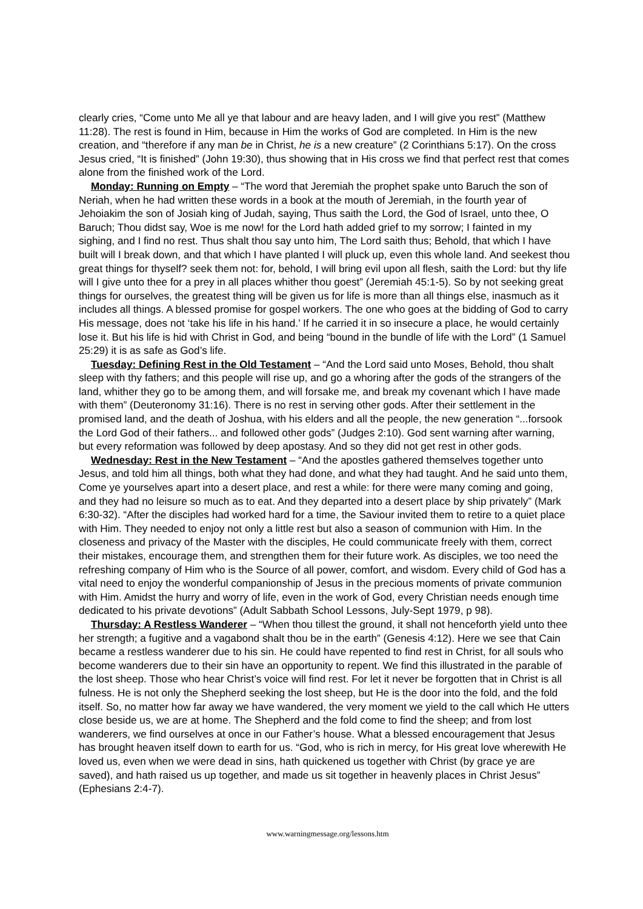clearly cries, “Come unto Me all ye that labour and are heavy laden, and I will give you rest” (Matthew 11:28). The rest is found in Him, because in Him the works of God are completed. In Him is the new creation, and “therefore if any man be in Christ, he is a new creature” (2 Corinthians 5:17). On the cross Jesus cried, “It is finished” (John 19:30), thus showing that in His cross we find that perfect rest that comes alone from the finished work of the Lord.
Monday: Running on Empty – “The word that Jeremiah the prophet spake unto Baruch the son of Neriah, when he had written these words in a book at the mouth of Jeremiah, in the fourth year of Jehoiakim the son of Josiah king of Judah, saying, Thus saith the Lord, the God of Israel, unto thee, O Baruch; Thou didst say, Woe is me now! for the Lord hath added grief to my sorrow; I fainted in my sighing, and I find no rest. Thus shalt thou say unto him, The Lord saith thus; Behold, that which I have built will I break down, and that which I have planted I will pluck up, even this whole land. And seekest thou great things for thyself? seek them not: for, behold, I will bring evil upon all flesh, saith the Lord: but thy life will I give unto thee for a prey in all places whither thou goest” (Jeremiah 45:1-5). So by not seeking great things for ourselves, the greatest thing will be given us for life is more than all things else, inasmuch as it includes all things. A blessed promise for gospel workers. The one who goes at the bidding of God to carry His message, does not ‘take his life in his hand.’ If he carried it in so insecure a place, he would certainly lose it. But his life is hid with Christ in God, and being “bound in the bundle of life with the Lord” (1 Samuel 25:29) it is as safe as God’s life.
Tuesday: Defining Rest in the Old Testament – “And the Lord said unto Moses, Behold, thou shalt sleep with thy fathers; and this people will rise up, and go a whoring after the gods of the strangers of the land, whither they go to be among them, and will forsake me, and break my covenant which I have made with them” (Deuteronomy 31:16). There is no rest in serving other gods. After their settlement in the promised land, and the death of Joshua, with his elders and all the people, the new generation “...forsook the Lord God of their fathers... and followed other gods” (Judges 2:10). God sent warning after warning, but every reformation was followed by deep apostasy. And so they did not get rest in other gods.
Wednesday: Rest in the New Testament – “And the apostles gathered themselves together unto Jesus, and told him all things, both what they had done, and what they had taught. And he said unto them, Come ye yourselves apart into a desert place, and rest a while: for there were many coming and going, and they had no leisure so much as to eat. And they departed into a desert place by ship privately” (Mark 6:30-32). “After the disciples had worked hard for a time, the Saviour invited them to retire to a quiet place with Him. They needed to enjoy not only a little rest but also a season of communion with Him. In the closeness and privacy of the Master with the disciples, He could communicate freely with them, correct their mistakes, encourage them, and strengthen them for their future work. As disciples, we too need the refreshing company of Him who is the Source of all power, comfort, and wisdom. Every child of God has a vital need to enjoy the wonderful companionship of Jesus in the precious moments of private communion with Him. Amidst the hurry and worry of life, even in the work of God, every Christian needs enough time dedicated to his private devotions” (Adult Sabbath School Lessons, July-Sept 1979, p 98).
Thursday: A Restless Wanderer – “When thou tillest the ground, it shall not henceforth yield unto thee her strength; a fugitive and a vagabond shalt thou be in the earth” (Genesis 4:12). Here we see that Cain became a restless wanderer due to his sin. He could have repented to find rest in Christ, for all souls who become wanderers due to their sin have an opportunity to repent. We find this illustrated in the parable of the lost sheep. Those who hear Christ’s voice will find rest. For let it never be forgotten that in Christ is all fulness. He is not only the Shepherd seeking the lost sheep, but He is the door into the fold, and the fold itself. So, no matter how far away we have wandered, the very moment we yield to the call which He utters close beside us, we are at home. The Shepherd and the fold come to find the sheep; and from lost wanderers, we find ourselves at once in our Father’s house. What a blessed encouragement that Jesus has brought heaven itself down to earth for us. “God, who is rich in mercy, for His great love wherewith He loved us, even when we were dead in sins, hath quickened us together with Christ (by grace ye are saved), and hath raised us up together, and made us sit together in heavenly places in Christ Jesus” (Ephesians 2:4-7).
www.warningmessage.org/lessons.htm